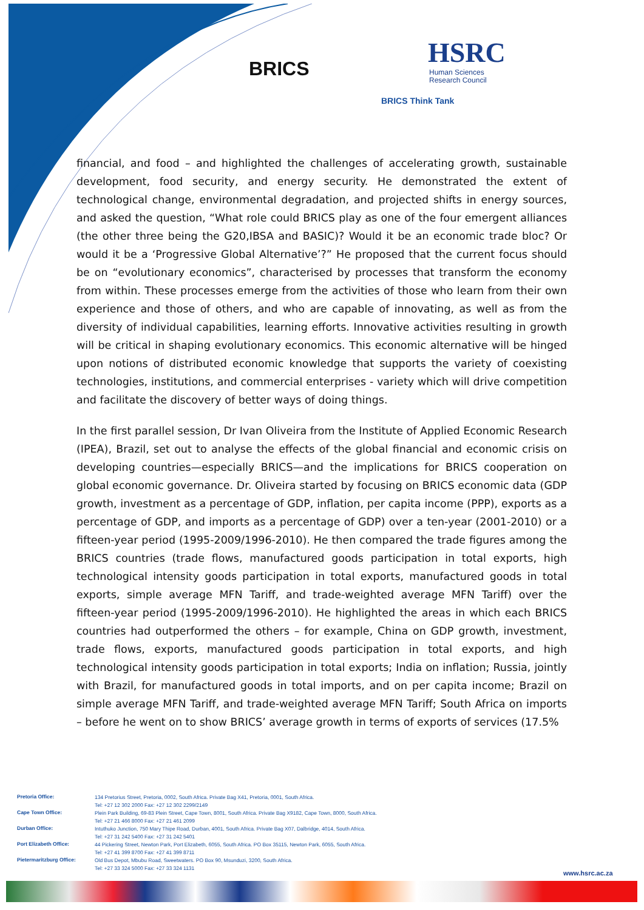BRICS
HSRC
Human Sciences
Research Council
BRICS Think Tank
financial, and food – and highlighted the challenges of accelerating growth, sustainable development, food security, and energy security. He demonstrated the extent of technological change, environmental degradation, and projected shifts in energy sources, and asked the question, “What role could BRICS play as one of the four emergent alliances (the other three being the G20,IBSA and BASIC)? Would it be an economic trade bloc? Or would it be a ‘Progressive Global Alternative’?” He proposed that the current focus should be on “evolutionary economics”, characterised by processes that transform the economy from within. These processes emerge from the activities of those who learn from their own experience and those of others, and who are capable of innovating, as well as from the diversity of individual capabilities, learning efforts. Innovative activities resulting in growth will be critical in shaping evolutionary economics. This economic alternative will be hinged upon notions of distributed economic knowledge that supports the variety of coexisting technologies, institutions, and commercial enterprises - variety which will drive competition and facilitate the discovery of better ways of doing things.
In the first parallel session, Dr Ivan Oliveira from the Institute of Applied Economic Research (IPEA), Brazil, set out to analyse the effects of the global financial and economic crisis on developing countries—especially BRICS—and the implications for BRICS cooperation on global economic governance. Dr. Oliveira started by focusing on BRICS economic data (GDP growth, investment as a percentage of GDP, inflation, per capita income (PPP), exports as a percentage of GDP, and imports as a percentage of GDP) over a ten-year (2001-2010) or a fifteen-year period (1995-2009/1996-2010). He then compared the trade figures among the BRICS countries (trade flows, manufactured goods participation in total exports, high technological intensity goods participation in total exports, manufactured goods in total exports, simple average MFN Tariff, and trade-weighted average MFN Tariff) over the fifteen-year period (1995-2009/1996-2010). He highlighted the areas in which each BRICS countries had outperformed the others – for example, China on GDP growth, investment, trade flows, exports, manufactured goods participation in total exports, and high technological intensity goods participation in total exports; India on inflation; Russia, jointly with Brazil, for manufactured goods in total imports, and on per capita income; Brazil on simple average MFN Tariff, and trade-weighted average MFN Tariff; South Africa on imports – before he went on to show BRICS’ average growth in terms of exports of services (17.5%
| Pretoria Office: | 134 Pretorius Street, Pretoria, 0002, South Africa. Private Bag X41, Pretoria, 0001, South Africa. Tel: +27 12 302 2000 Fax: +27 12 302 2299/2149 |
| Cape Town Office: | Plein Park Building, 69-83 Plein Street, Cape Town, 8001, South Africa. Private Bag X9182, Cape Town, 8000, South Africa. Tel: +27 21 466 8000 Fax: +27 21 461 2099 |
| Durban Office: | Intuthuko Junction, 750 Mary Thipe Road, Durban, 4001, South Africa. Private Bag X07, Dalbridge, 4014, South Africa. Tel: +27 31 242 5400 Fax: +27 31 242 5401 |
| Port Elizabeth Office: | 44 Pickering Street, Newton Park, Port Elizabeth, 6055, South Africa. PO Box 35115, Newton Park, 6055, South Africa. Tel: +27 41 399 8700 Fax: +27 41 399 8711 |
| Pietermaritzburg Office: | Old Bus Depot, Mbubu Road, Sweetwaters. PO Box 90, Msunduzi, 3200, South Africa. Tel: +27 33 324 5000 Fax: +27 33 324 1131 |
www.hsrc.ac.za